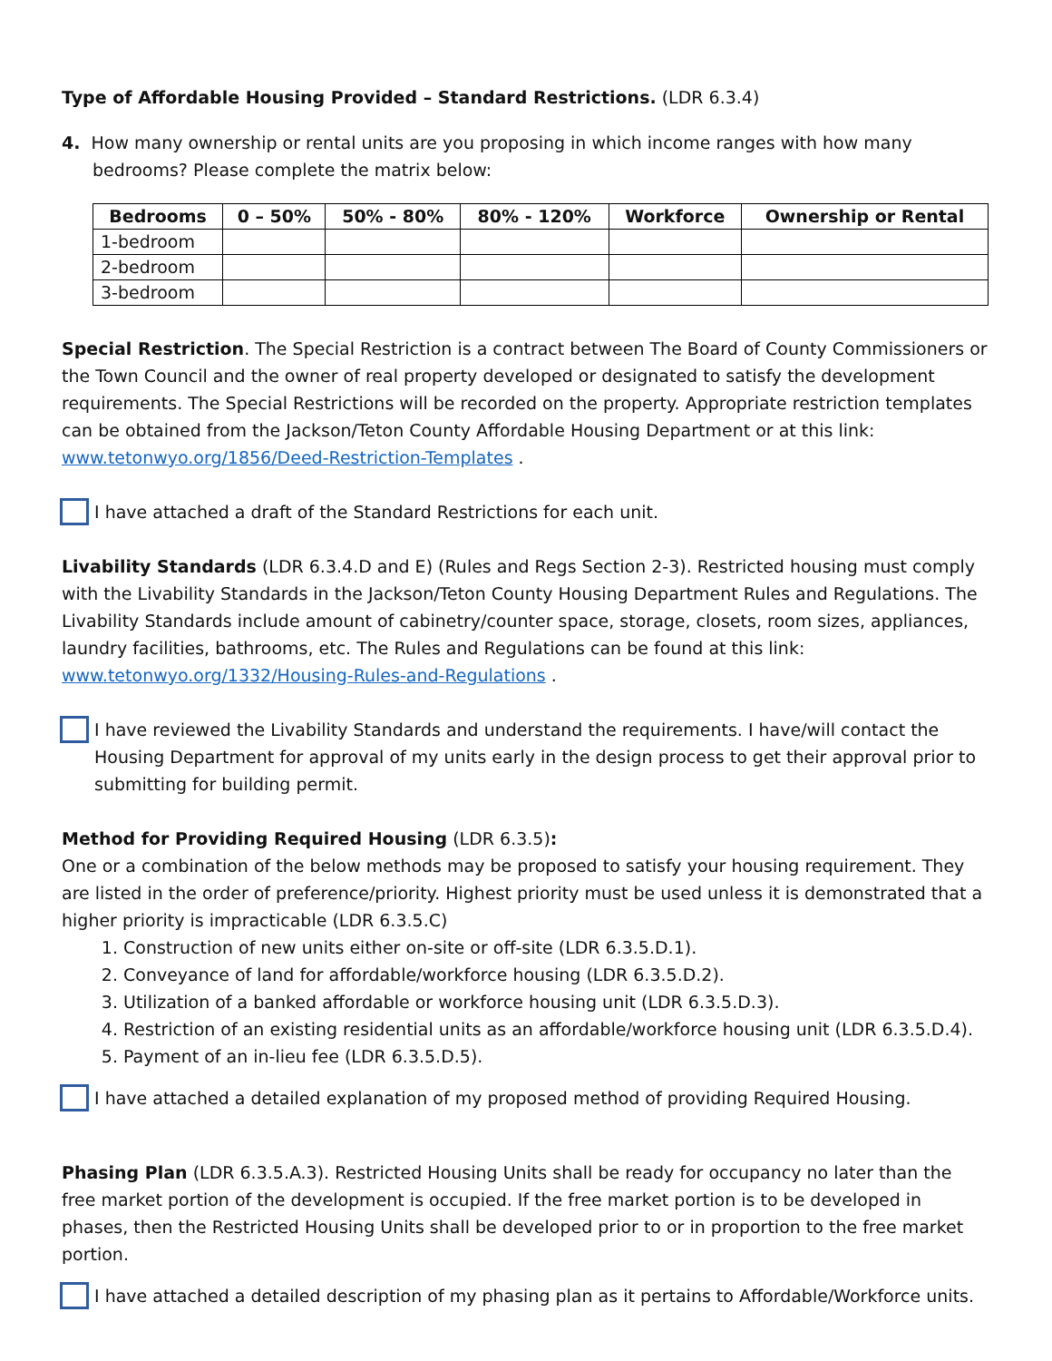Type of Affordable Housing Provided – Standard Restrictions. (LDR 6.3.4)
4. How many ownership or rental units are you proposing in which income ranges with how many bedrooms? Please complete the matrix below:
| Bedrooms | 0 – 50% | 50% - 80% | 80% - 120% | Workforce | Ownership or Rental |
| --- | --- | --- | --- | --- | --- |
| 1-bedroom | | | | | |
| 2-bedroom | | | | | |
| 3-bedroom | | | | | |
Special Restriction. The Special Restriction is a contract between The Board of County Commissioners or the Town Council and the owner of real property developed or designated to satisfy the development requirements. The Special Restrictions will be recorded on the property. Appropriate restriction templates can be obtained from the Jackson/Teton County Affordable Housing Department or at this link: www.tetonwyo.org/1856/Deed-Restriction-Templates .
I have attached a draft of the Standard Restrictions for each unit.
Livability Standards (LDR 6.3.4.D and E) (Rules and Regs Section 2-3). Restricted housing must comply with the Livability Standards in the Jackson/Teton County Housing Department Rules and Regulations. The Livability Standards include amount of cabinetry/counter space, storage, closets, room sizes, appliances, laundry facilities, bathrooms, etc. The Rules and Regulations can be found at this link: www.tetonwyo.org/1332/Housing-Rules-and-Regulations .
I have reviewed the Livability Standards and understand the requirements. I have/will contact the Housing Department for approval of my units early in the design process to get their approval prior to submitting for building permit.
Method for Providing Required Housing (LDR 6.3.5):
One or a combination of the below methods may be proposed to satisfy your housing requirement. They are listed in the order of preference/priority. Highest priority must be used unless it is demonstrated that a higher priority is impracticable (LDR 6.3.5.C)
1. Construction of new units either on-site or off-site (LDR 6.3.5.D.1).
2. Conveyance of land for affordable/workforce housing (LDR 6.3.5.D.2).
3. Utilization of a banked affordable or workforce housing unit (LDR 6.3.5.D.3).
4. Restriction of an existing residential units as an affordable/workforce housing unit (LDR 6.3.5.D.4).
5. Payment of an in-lieu fee (LDR 6.3.5.D.5).
I have attached a detailed explanation of my proposed method of providing Required Housing.
Phasing Plan (LDR 6.3.5.A.3). Restricted Housing Units shall be ready for occupancy no later than the free market portion of the development is occupied. If the free market portion is to be developed in phases, then the Restricted Housing Units shall be developed prior to or in proportion to the free market portion.
I have attached a detailed description of my phasing plan as it pertains to Affordable/Workforce units.